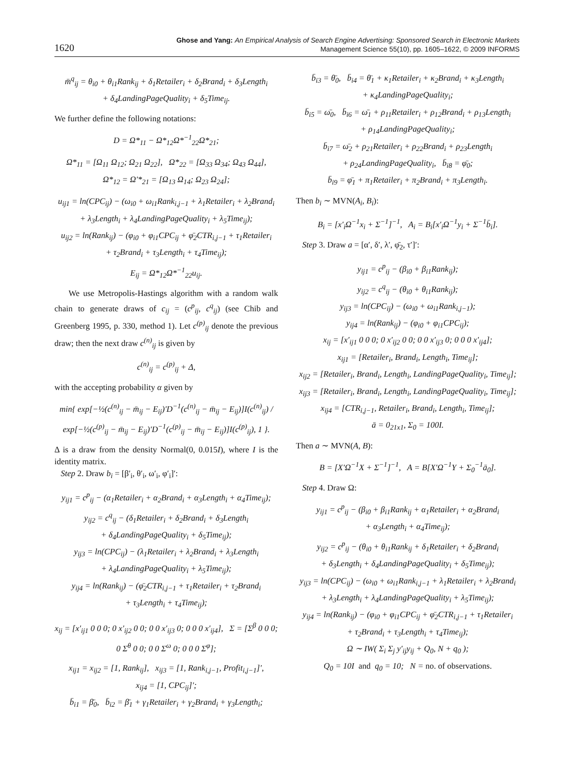1620
Ghose and Yang: An Empirical Analysis of Search Engine Advertising: Sponsored Search in Electronic Markets
Management Science 55(10), pp. 1605–1622, © 2009 INFORMS
m̄<sup>q</sup><sub>ij</sub> = θ<sub>i0</sub> + θ<sub>i1</sub>Rank<sub>ij</sub> + δ<sub>1</sub>Retailer<sub>i</sub> + δ<sub>2</sub>Brand<sub>i</sub> + δ<sub>3</sub>Length<sub>i</sub>
+ δ<sub>4</sub>LandingPageQuality<sub>i</sub> + δ<sub>5</sub>Time<sub>ij</sub>.
We further define the following notations:
D = Ω*<sub>11</sub> − Ω*<sub>12</sub>Ω*<sup>−1</sup><sub>22</sub>Ω*<sub>21</sub>;
Ω*<sub>11</sub> = [Ω<sub>11</sub> Ω<sub>12</sub>; Ω<sub>21</sub> Ω<sub>22</sub>], Ω*<sub>22</sub> = [Ω<sub>33</sub> Ω<sub>34</sub>; Ω<sub>43</sub> Ω<sub>44</sub>],
Ω*<sub>12</sub> = Ω′*<sub>21</sub> = [Ω<sub>13</sub> Ω<sub>14</sub>; Ω<sub>23</sub> Ω<sub>24</sub>];
u<sub>ij1</sub> = ln(CPC<sub>ij</sub>) − (ω<sub>i0</sub> + ω<sub>i1</sub>Rank<sub>i,j−1</sub> + λ<sub>1</sub>Retailer<sub>i</sub> + λ<sub>2</sub>Brand<sub>i</sub>
+ λ<sub>3</sub>Length<sub>i</sub> + λ<sub>4</sub>LandingPageQuality<sub>i</sub> + λ<sub>5</sub>Time<sub>ij</sub>);
u<sub>ij2</sub> = ln(Rank<sub>ij</sub>) − (φ<sub>i0</sub> + φ<sub>i1</sub>CPC<sub>ij</sub> + φ̄<sub>2</sub>CTR<sub>i,j−1</sub> + τ<sub>1</sub>Retailer<sub>i</sub>
+ τ<sub>2</sub>Brand<sub>i</sub> + τ<sub>3</sub>Length<sub>i</sub> + τ<sub>4</sub>Time<sub>ij</sub>);
E<sub>ij</sub> = Ω*<sub>12</sub>Ω*<sup>−1</sup><sub>22</sub>u<sub>ij</sub>.
We use Metropolis-Hastings algorithm with a random walk chain to generate draws of c<sub>ij</sub> = (c<sup>p</sup><sub>ij</sub>, c<sup>q</sup><sub>ij</sub>) (see Chib and Greenberg 1995, p. 330, method 1). Let c<sup>(p)</sup><sub>ij</sub> denote the previous draw; then the next draw c<sup>(n)</sup><sub>ij</sub> is given by
c<sup>(n)</sup><sub>ij</sub> = c<sup>(p)</sup><sub>ij</sub> + Δ,
with the accepting probability α given by
min{ exp[−½(c<sup>(n)</sup><sub>ij</sub> − m̄<sub>ij</sub> − E<sub>ij</sub>)′D<sup>−1</sup>(c<sup>(n)</sup><sub>ij</sub> − m̄<sub>ij</sub> − E<sub>ij</sub>)]I(c<sup>(n)</sup><sub>ij</sub>) / exp[−½(c<sup>(p)</sup><sub>ij</sub> − m̄<sub>ij</sub> − E<sub>ij</sub>)′D<sup>−1</sup>(c<sup>(p)</sup><sub>ij</sub> − m̄<sub>ij</sub> − E<sub>ij</sub>)]I(c<sup>(p)</sup><sub>ij</sub>), 1 }.
Δ is a draw from the density Normal(0, 0.015I), where I is the identity matrix.
Step 2. Draw b<sub>i</sub> = [β′<sub>i</sub>, θ′<sub>i</sub>, ω′<sub>i</sub>, φ′<sub>i</sub>]′:
y<sub>ij1</sub> = c<sup>p</sup><sub>ij</sub> − (α<sub>1</sub>Retailer<sub>i</sub> + α<sub>2</sub>Brand<sub>i</sub> + α<sub>3</sub>Length<sub>i</sub> + α<sub>4</sub>Time<sub>ij</sub>);
y<sub>ij2</sub> = c<sup>q</sup><sub>ij</sub> − (δ<sub>1</sub>Retailer<sub>i</sub> + δ<sub>2</sub>Brand<sub>i</sub> + δ<sub>3</sub>Length<sub>i</sub>
+ δ<sub>4</sub>LandingPageQuality<sub>i</sub> + δ<sub>5</sub>Time<sub>ij</sub>);
y<sub>ij3</sub> = ln(CPC<sub>ij</sub>) − (λ<sub>1</sub>Retailer<sub>i</sub> + λ<sub>2</sub>Brand<sub>i</sub> + λ<sub>3</sub>Length<sub>i</sub>
+ λ<sub>4</sub>LandingPageQuality<sub>i</sub> + λ<sub>5</sub>Time<sub>ij</sub>);
y<sub>ij4</sub> = ln(Rank<sub>ij</sub>) − (φ̄<sub>2</sub>CTR<sub>i,j−1</sub> + τ<sub>1</sub>Retailer<sub>i</sub> + τ<sub>2</sub>Brand<sub>i</sub>
+ τ<sub>3</sub>Length<sub>i</sub> + τ<sub>4</sub>Time<sub>ij</sub>);
x<sub>ij</sub> = [x′<sub>ij1</sub> 0 0 0; 0 x′<sub>ij2</sub> 0 0; 0 0 x′<sub>ij3</sub> 0; 0 0 0 x′<sub>ij4</sub>], Σ = [Σ<sup>β</sup> 0 0 0; 0 Σ<sup>θ</sup> 0 0; 0 0 Σ<sup>ω</sup> 0; 0 0 0 Σ<sup>φ</sup>];
x<sub>ij1</sub> = x<sub>ij2</sub> = [1, Rank<sub>ij</sub>], x<sub>ij3</sub> = [1, Rank<sub>i,j−1</sub>, Profit<sub>i,j−1</sub>]′,
x<sub>ij4</sub> = [1, CPC<sub>ij</sub>]′;
b̄<sub>i1</sub> = β̄<sub>0</sub>, b̄<sub>i2</sub> = β̄<sub>1</sub> + γ<sub>1</sub>Retailer<sub>i</sub> + γ<sub>2</sub>Brand<sub>i</sub> + γ<sub>3</sub>Length<sub>i</sub>;
b̄<sub>i3</sub> = θ̄<sub>0</sub>, b̄<sub>i4</sub> = θ̄<sub>1</sub> + κ<sub>1</sub>Retailer<sub>i</sub> + κ<sub>2</sub>Brand<sub>i</sub> + κ<sub>3</sub>Length<sub>i</sub>
+ κ<sub>4</sub>LandingPageQuality<sub>i</sub>;
b̄<sub>i5</sub> = ω̄<sub>0</sub>, b̄<sub>i6</sub> = ω̄<sub>1</sub> + ρ<sub>11</sub>Retailer<sub>i</sub> + ρ<sub>12</sub>Brand<sub>i</sub> + ρ<sub>13</sub>Length<sub>i</sub>
+ ρ<sub>14</sub>LandingPageQuality<sub>i</sub>;
b̄<sub>i7</sub> = ω̄<sub>2</sub> + ρ<sub>21</sub>Retailer<sub>i</sub> + ρ<sub>22</sub>Brand<sub>i</sub> + ρ<sub>23</sub>Length<sub>i</sub>
+ ρ<sub>24</sub>LandingPageQuality<sub>i</sub>, b̄<sub>i8</sub> = φ̄<sub>0</sub>;
b̄<sub>i9</sub> = φ̄<sub>1</sub> + π<sub>1</sub>Retailer<sub>i</sub> + π<sub>2</sub>Brand<sub>i</sub> + π<sub>3</sub>Length<sub>i</sub>.
Then b<sub>i</sub> ∼ MVN(A<sub>i</sub>, B<sub>i</sub>):
B<sub>i</sub> = [x′<sub>i</sub>Ω<sup>−1</sup>x<sub>i</sub> + Σ<sup>−1</sup>]<sup>−1</sup>, A<sub>i</sub> = B<sub>i</sub>[x′<sub>i</sub>Ω<sup>−1</sup>y<sub>i</sub> + Σ<sup>−1</sup>b̄<sub>i</sub>].
Step 3. Draw a = [α′, δ′, λ′, φ̄<sub>2</sub>, τ′]′:
y<sub>ij1</sub> = c<sup>p</sup><sub>ij</sub> − (β<sub>i0</sub> + β<sub>i1</sub>Rank<sub>ij</sub>);
y<sub>ij2</sub> = c<sup>q</sup><sub>ij</sub> − (θ<sub>i0</sub> + θ<sub>i1</sub>Rank<sub>ij</sub>);
y<sub>ij3</sub> = ln(CPC<sub>ij</sub>) − (ω<sub>i0</sub> + ω<sub>i1</sub>Rank<sub>i,j−1</sub>);
y<sub>ij4</sub> = ln(Rank<sub>ij</sub>) − (φ<sub>i0</sub> + φ<sub>i1</sub>CPC<sub>ij</sub>);
x<sub>ij</sub> = [x′<sub>ij1</sub> 0 0 0; 0 x′<sub>ij2</sub> 0 0; 0 0 x′<sub>ij3</sub> 0; 0 0 0 x′<sub>ij4</sub>];
x<sub>ij1</sub> = [Retailer<sub>i</sub>, Brand<sub>i</sub>, Length<sub>i</sub>, Time<sub>ij</sub>];
x<sub>ij2</sub> = [Retailer<sub>i</sub>, Brand<sub>i</sub>, Length<sub>i</sub>, LandingPageQuality<sub>i</sub>, Time<sub>ij</sub>];
x<sub>ij3</sub> = [Retailer<sub>i</sub>, Brand<sub>i</sub>, Length<sub>i</sub>, LandingPageQuality<sub>i</sub>, Time<sub>ij</sub>];
x<sub>ij4</sub> = [CTR<sub>i,j−1</sub>, Retailer<sub>i</sub>, Brand<sub>i</sub>, Length<sub>i</sub>, Time<sub>ij</sub>];
ā = 0<sub>21x1</sub>, Σ<sub>0</sub> = 100I.
Then a ∼ MVN(A, B):
B = [X′Ω<sup>−1</sup>X + Σ<sup>−1</sup>]<sup>−1</sup>, A = B[X′Ω<sup>−1</sup>Y + Σ<sub>0</sub><sup>−1</sup>ā<sub>0</sub>].
Step 4. Draw Ω:
y<sub>ij1</sub> = c<sup>p</sup><sub>ij</sub> − (β<sub>i0</sub> + β<sub>i1</sub>Rank<sub>ij</sub> + α<sub>1</sub>Retailer<sub>i</sub> + α<sub>2</sub>Brand<sub>i</sub>
+ α<sub>3</sub>Length<sub>i</sub> + α<sub>4</sub>Time<sub>ij</sub>);
y<sub>ij2</sub> = c<sup>p</sup><sub>ij</sub> − (θ<sub>i0</sub> + θ<sub>i1</sub>Rank<sub>ij</sub> + δ<sub>1</sub>Retailer<sub>i</sub> + δ<sub>2</sub>Brand<sub>i</sub>
+ δ<sub>3</sub>Length<sub>i</sub> + δ<sub>4</sub>LandingPageQuality<sub>i</sub> + δ<sub>5</sub>Time<sub>ij</sub>);
y<sub>ij3</sub> = ln(CPC<sub>ij</sub>) − (ω<sub>i0</sub> + ω<sub>i1</sub>Rank<sub>i,j−1</sub> + λ<sub>1</sub>Retailer<sub>i</sub> + λ<sub>2</sub>Brand<sub>i</sub>
+ λ<sub>3</sub>Length<sub>i</sub> + λ<sub>4</sub>LandingPageQuality<sub>i</sub> + λ<sub>5</sub>Time<sub>ij</sub>);
y<sub>ij4</sub> = ln(Rank<sub>ij</sub>) − (φ<sub>i0</sub> + φ<sub>i1</sub>CPC<sub>ij</sub> + φ̄<sub>2</sub>CTR<sub>i,j−1</sub> + τ<sub>1</sub>Retailer<sub>i</sub>
+ τ<sub>2</sub>Brand<sub>i</sub> + τ<sub>3</sub>Length<sub>i</sub> + τ<sub>4</sub>Time<sub>ij</sub>);
Ω ∼ IW( Σ<sub>i</sub> Σ<sub>j</sub> y′<sub>ij</sub>y<sub>ij</sub> + Q<sub>0</sub>, N + q<sub>0</sub> );
Q<sub>0</sub> = 10I and q<sub>0</sub> = 10; N = no. of observations.